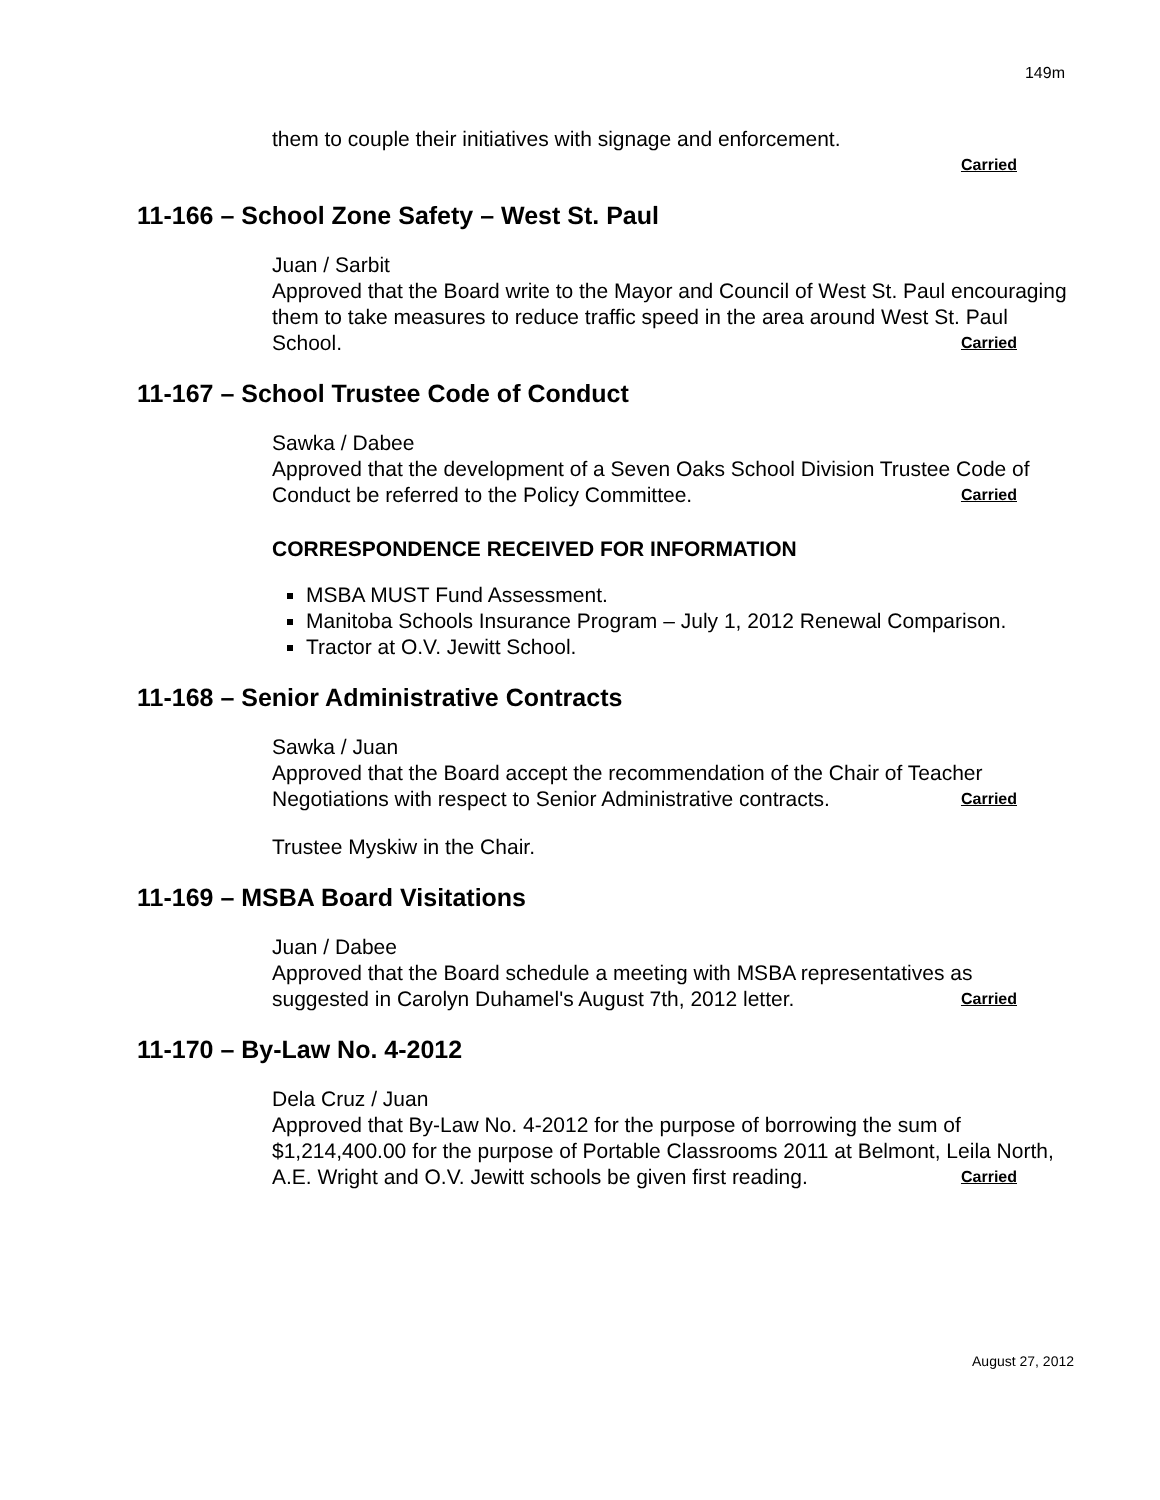149m
them to couple their initiatives with signage and enforcement.
Carried
11-166 – School Zone Safety – West St. Paul
Juan / Sarbit
Approved that the Board write to the Mayor and Council of West St. Paul encouraging them to take measures to reduce traffic speed in the area around West St. Paul School. Carried
11-167 – School Trustee Code of Conduct
Sawka / Dabee
Approved that the development of a Seven Oaks School Division Trustee Code of Conduct be referred to the Policy Committee. Carried
CORRESPONDENCE RECEIVED FOR INFORMATION
MSBA MUST Fund Assessment.
Manitoba Schools Insurance Program – July 1, 2012 Renewal Comparison.
Tractor at O.V. Jewitt School.
11-168 – Senior Administrative Contracts
Sawka / Juan
Approved that the Board accept the recommendation of the Chair of Teacher Negotiations with respect to Senior Administrative contracts. Carried
Trustee Myskiw in the Chair.
11-169 – MSBA Board Visitations
Juan / Dabee
Approved that the Board schedule a meeting with MSBA representatives as suggested in Carolyn Duhamel's August 7th, 2012 letter. Carried
11-170 – By-Law No. 4-2012
Dela Cruz / Juan
Approved that By-Law No. 4-2012 for the purpose of borrowing the sum of $1,214,400.00 for the purpose of Portable Classrooms 2011 at Belmont, Leila North, A.E. Wright and O.V. Jewitt schools be given first reading. Carried
August 27, 2012